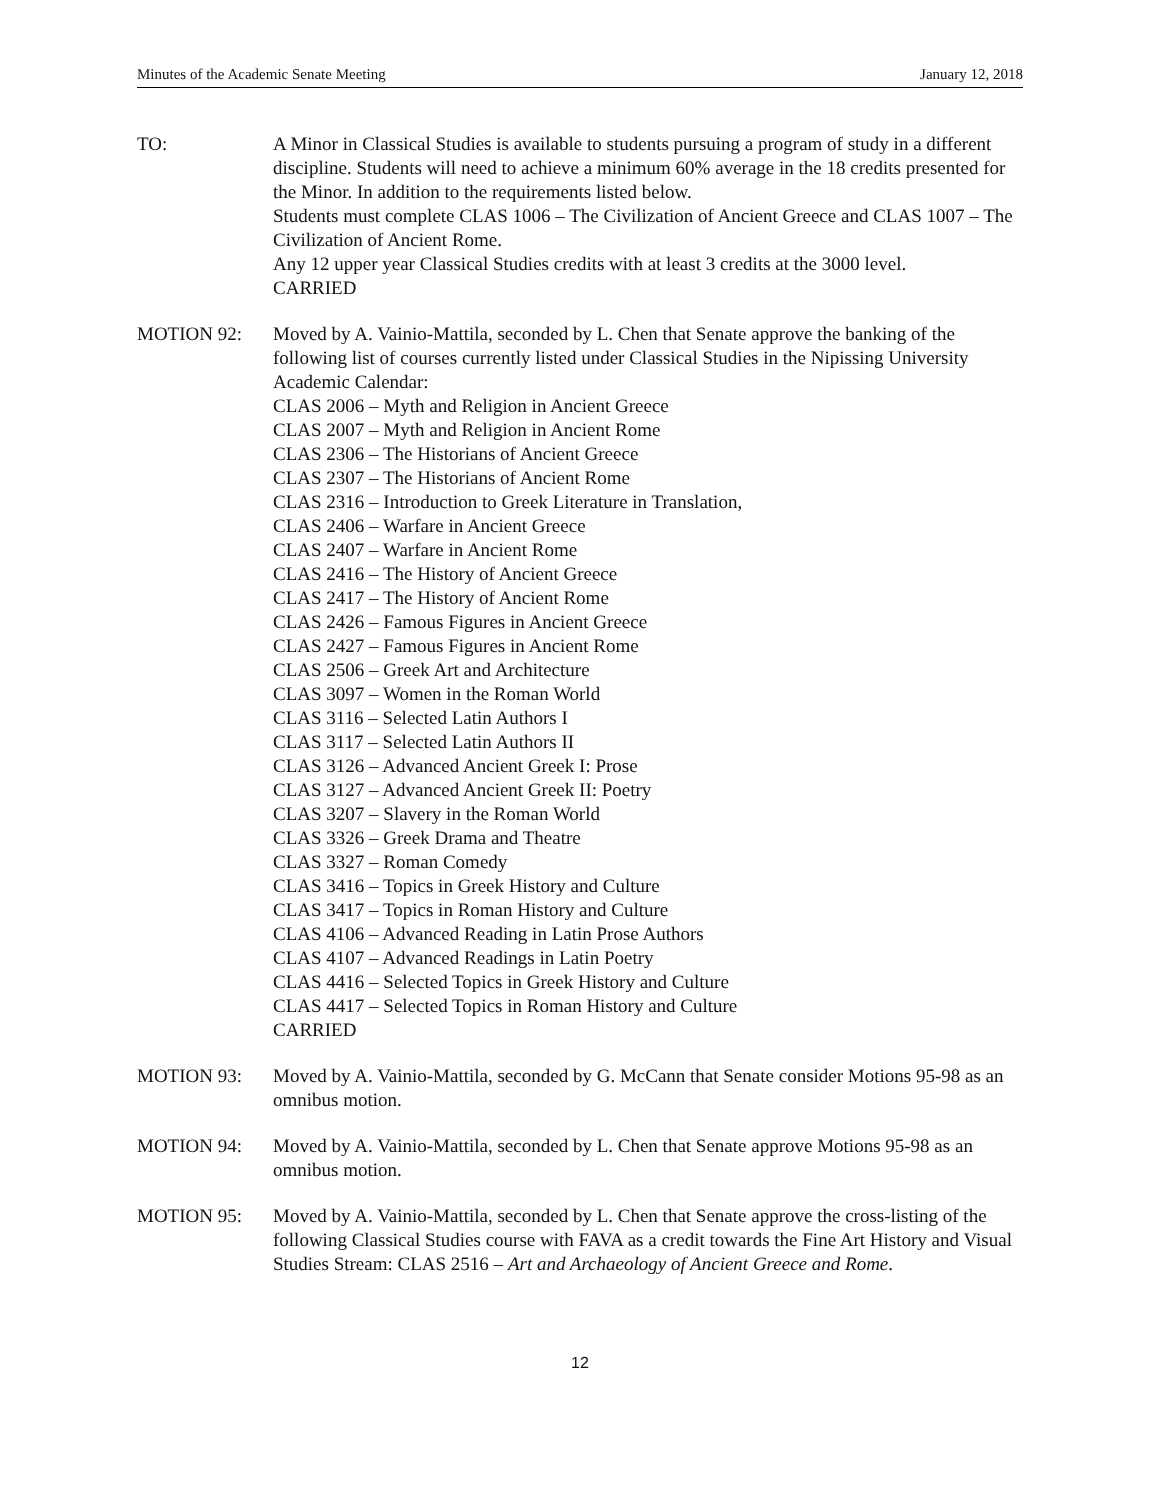Minutes of the Academic Senate Meeting January 12, 2018
TO: A Minor in Classical Studies is available to students pursuing a program of study in a different discipline. Students will need to achieve a minimum 60% average in the 18 credits presented for the Minor. In addition to the requirements listed below.
Students must complete CLAS 1006 – The Civilization of Ancient Greece and CLAS 1007 – The Civilization of Ancient Rome.
Any 12 upper year Classical Studies credits with at least 3 credits at the 3000 level.
CARRIED
MOTION 92: Moved by A. Vainio-Mattila, seconded by L. Chen that Senate approve the banking of the following list of courses currently listed under Classical Studies in the Nipissing University Academic Calendar:
CLAS 2006 – Myth and Religion in Ancient Greece
CLAS 2007 – Myth and Religion in Ancient Rome
CLAS 2306 – The Historians of Ancient Greece
CLAS 2307 – The Historians of Ancient Rome
CLAS 2316 – Introduction to Greek Literature in Translation,
CLAS 2406 – Warfare in Ancient Greece
CLAS 2407 – Warfare in Ancient Rome
CLAS 2416 – The History of Ancient Greece
CLAS 2417 – The History of Ancient Rome
CLAS 2426 – Famous Figures in Ancient Greece
CLAS 2427 – Famous Figures in Ancient Rome
CLAS 2506 – Greek Art and Architecture
CLAS 3097 – Women in the Roman World
CLAS 3116 – Selected Latin Authors I
CLAS 3117 – Selected Latin Authors II
CLAS 3126 – Advanced Ancient Greek I: Prose
CLAS 3127 – Advanced Ancient Greek II: Poetry
CLAS 3207 – Slavery in the Roman World
CLAS 3326 – Greek Drama and Theatre
CLAS 3327 – Roman Comedy
CLAS 3416 – Topics in Greek History and Culture
CLAS 3417 – Topics in Roman History and Culture
CLAS 4106 – Advanced Reading in Latin Prose Authors
CLAS 4107 – Advanced Readings in Latin Poetry
CLAS 4416 – Selected Topics in Greek History and Culture
CLAS 4417 – Selected Topics in Roman History and Culture
CARRIED
MOTION 93: Moved by A. Vainio-Mattila, seconded by G. McCann that Senate consider Motions 95-98 as an omnibus motion.
MOTION 94: Moved by A. Vainio-Mattila, seconded by L. Chen that Senate approve Motions 95-98 as an omnibus motion.
MOTION 95: Moved by A. Vainio-Mattila, seconded by L. Chen that Senate approve the cross-listing of the following Classical Studies course with FAVA as a credit towards the Fine Art History and Visual Studies Stream: CLAS 2516 – Art and Archaeology of Ancient Greece and Rome.
12